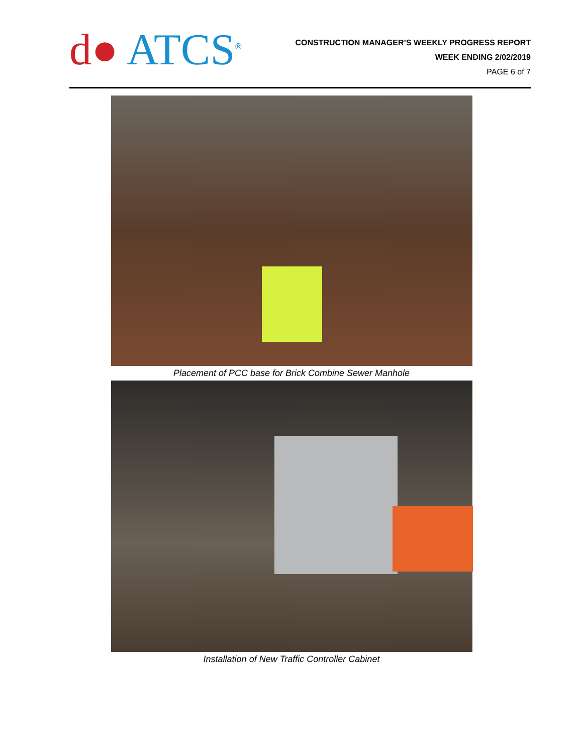d● ATCS<sup>®</sup>
CONSTRUCTION MANAGER’S WEEKLY PROGRESS REPORT
WEEK ENDING 2/02/2019
PAGE 6 of 7
Placement of PCC base for Brick Combine Sewer Manhole
Installation of New Traffic Controller Cabinet